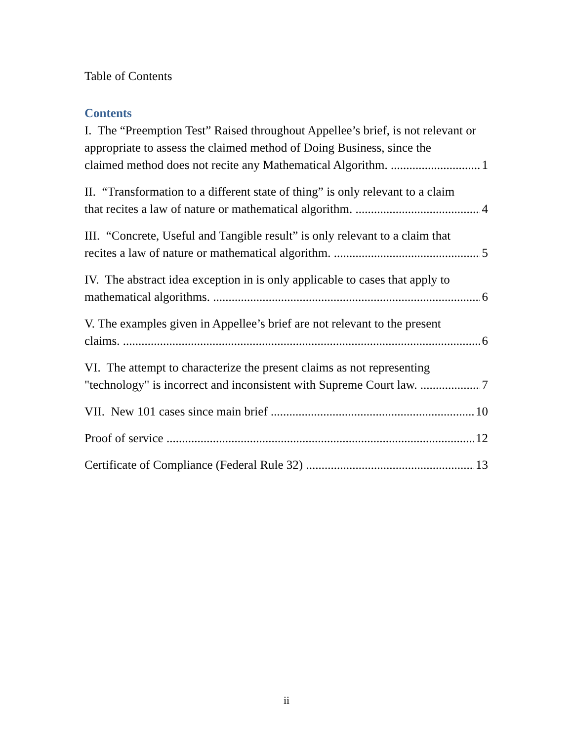Table of Contents
Contents
I. The “Preemption Test” Raised throughout Appellee’s brief, is not relevant or appropriate to assess the claimed method of Doing Business, since the
claimed method does not recite any Mathematical Algorithm. 1
II. “Transformation to a different state of thing” is only relevant to a claim
that recites a law of nature or mathematical algorithm. 4
III. “Concrete, Useful and Tangible result” is only relevant to a claim that
recites a law of nature or mathematical algorithm. 5
IV. The abstract idea exception in is only applicable to cases that apply to
mathematical algorithms. 6
V. The examples given in Appellee’s brief are not relevant to the present
claims. 6
VI. The attempt to characterize the present claims as not representing
"technology" is incorrect and inconsistent with Supreme Court law. 7
VII. New 101 cases since main brief 10
Proof of service 12
Certificate of Compliance (Federal Rule 32) 13
ii